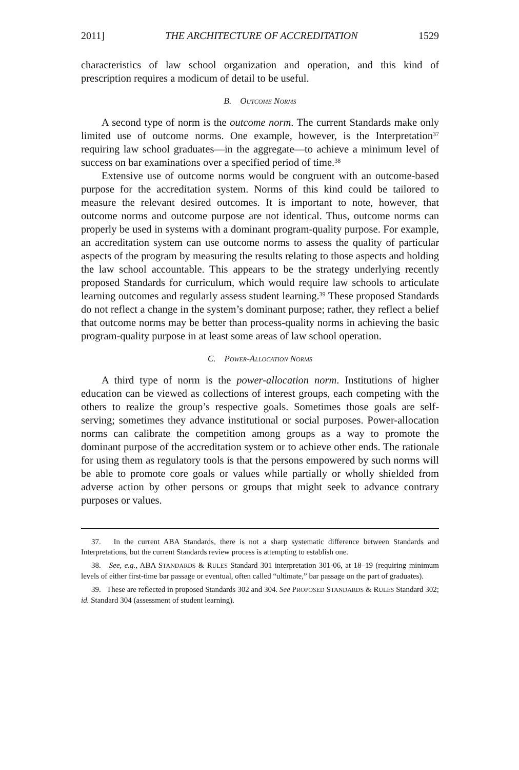2011] THE ARCHITECTURE OF ACCREDITATION 1529
characteristics of law school organization and operation, and this kind of prescription requires a modicum of detail to be useful.
B. OUTCOME NORMS
A second type of norm is the outcome norm. The current Standards make only limited use of outcome norms. One example, however, is the Interpretation<sup>37</sup> requiring law school graduates—in the aggregate—to achieve a minimum level of success on bar examinations over a specified period of time.<sup>38</sup>
Extensive use of outcome norms would be congruent with an outcome-based purpose for the accreditation system. Norms of this kind could be tailored to measure the relevant desired outcomes. It is important to note, however, that outcome norms and outcome purpose are not identical. Thus, outcome norms can properly be used in systems with a dominant program-quality purpose. For example, an accreditation system can use outcome norms to assess the quality of particular aspects of the program by measuring the results relating to those aspects and holding the law school accountable. This appears to be the strategy underlying recently proposed Standards for curriculum, which would require law schools to articulate learning outcomes and regularly assess student learning.<sup>39</sup> These proposed Standards do not reflect a change in the system’s dominant purpose; rather, they reflect a belief that outcome norms may be better than process-quality norms in achieving the basic program-quality purpose in at least some areas of law school operation.
C. POWER-ALLOCATION NORMS
A third type of norm is the power-allocation norm. Institutions of higher education can be viewed as collections of interest groups, each competing with the others to realize the group’s respective goals. Sometimes those goals are self-serving; sometimes they advance institutional or social purposes. Power-allocation norms can calibrate the competition among groups as a way to promote the dominant purpose of the accreditation system or to achieve other ends. The rationale for using them as regulatory tools is that the persons empowered by such norms will be able to promote core goals or values while partially or wholly shielded from adverse action by other persons or groups that might seek to advance contrary purposes or values.
37. In the current ABA Standards, there is not a sharp systematic difference between Standards and Interpretations, but the current Standards review process is attempting to establish one.
38. See, e.g., ABA STANDARDS & RULES Standard 301 interpretation 301-06, at 18–19 (requiring minimum levels of either first-time bar passage or eventual, often called “ultimate,” bar passage on the part of graduates).
39. These are reflected in proposed Standards 302 and 304. See PROPOSED STANDARDS & RULES Standard 302; id. Standard 304 (assessment of student learning).